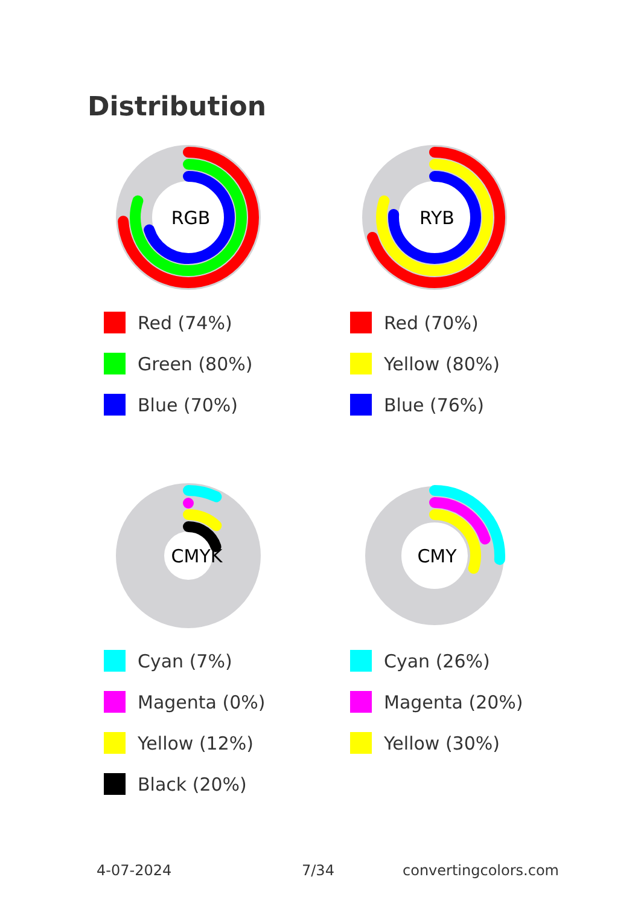Distribution
RGB
Red (74%)
Green (80%)
Blue (70%)
RYB
Red (70%)
Yellow (80%)
Blue (76%)
CMYK
Cyan (7%)
Magenta (0%)
Yellow (12%)
Black (20%)
CMY
Cyan (26%)
Magenta (20%)
Yellow (30%)
4-07-2024 7/34 convertingcolors.com